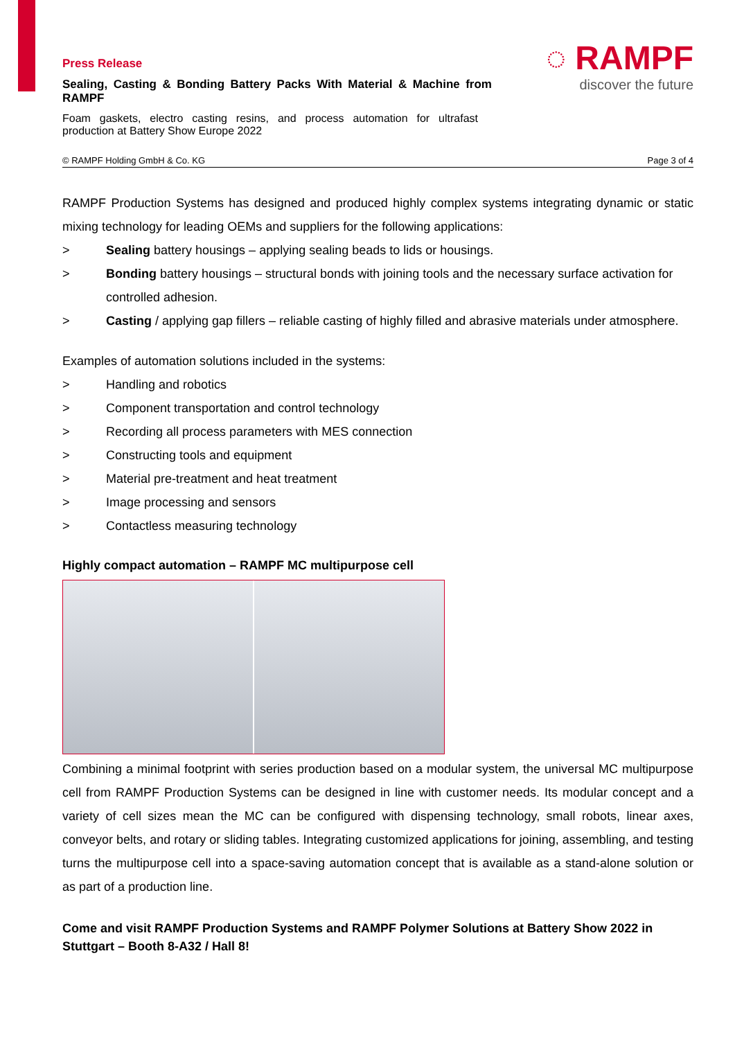Press Release
Sealing, Casting & Bonding Battery Packs With Material & Machine from RAMPF
Foam gaskets, electro casting resins, and process automation for ultrafast production at Battery Show Europe 2022
◌ RAMPF
discover the future
© RAMPF Holding GmbH & Co. KG Page 3 of 4
RAMPF Production Systems has designed and produced highly complex systems integrating dynamic or static mixing technology for leading OEMs and suppliers for the following applications:
> Sealing battery housings – applying sealing beads to lids or housings.
> Bonding battery housings – structural bonds with joining tools and the necessary surface activation for controlled adhesion.
> Casting / applying gap fillers – reliable casting of highly filled and abrasive materials under atmosphere.
Examples of automation solutions included in the systems:
> Handling and robotics
> Component transportation and control technology
> Recording all process parameters with MES connection
> Constructing tools and equipment
> Material pre-treatment and heat treatment
> Image processing and sensors
> Contactless measuring technology
Highly compact automation – RAMPF MC multipurpose cell
Combining a minimal footprint with series production based on a modular system, the universal MC multipurpose cell from RAMPF Production Systems can be designed in line with customer needs. Its modular concept and a variety of cell sizes mean the MC can be configured with dispensing technology, small robots, linear axes, conveyor belts, and rotary or sliding tables. Integrating customized applications for joining, assembling, and testing turns the multipurpose cell into a space-saving automation concept that is available as a stand-alone solution or as part of a production line.
Come and visit RAMPF Production Systems and RAMPF Polymer Solutions at Battery Show 2022 in Stuttgart – Booth 8-A32 / Hall 8!